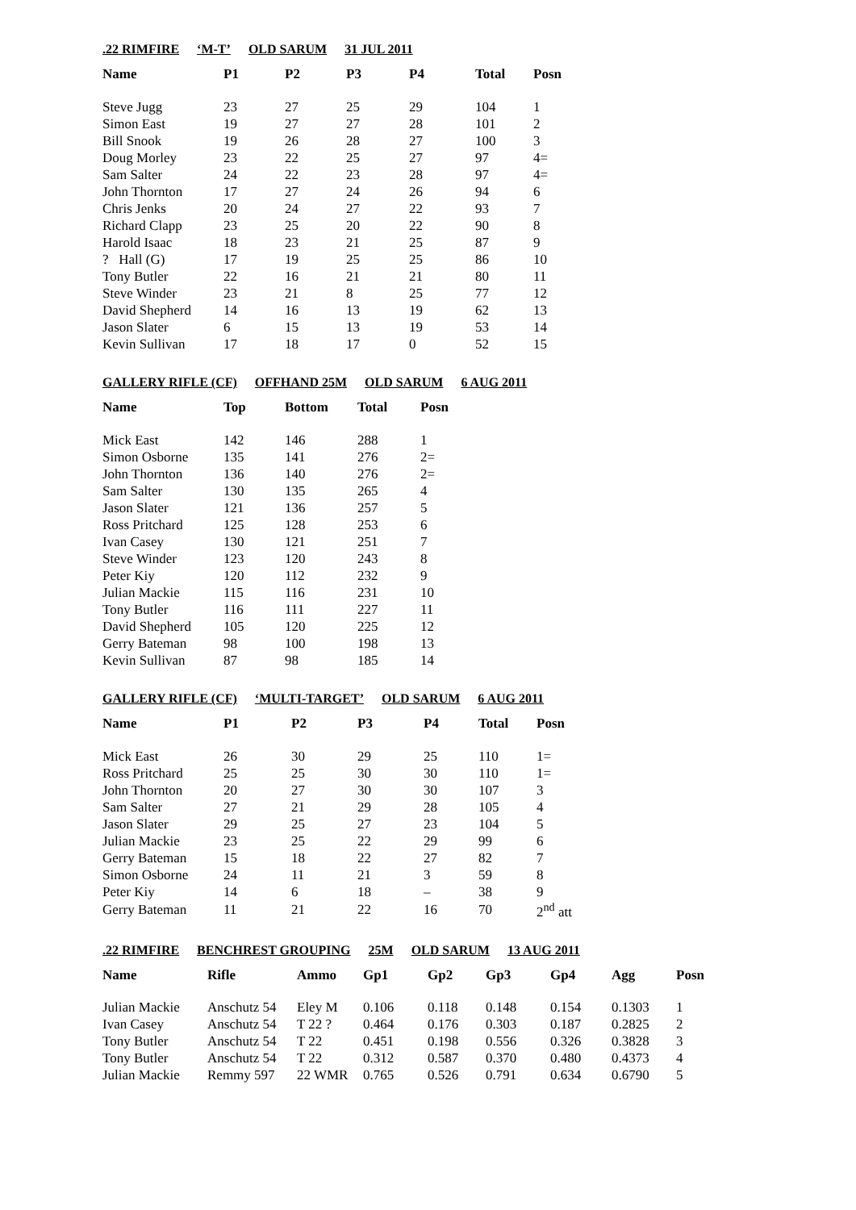.22 RIMFIRE ‘M-T’ OLD SARUM 31 JUL 2011
| Name | P1 | P2 | P3 | P4 | Total | Posn |
| --- | --- | --- | --- | --- | --- | --- |
| Steve Jugg | 23 | 27 | 25 | 29 | 104 | 1 |
| Simon East | 19 | 27 | 27 | 28 | 101 | 2 |
| Bill Snook | 19 | 26 | 28 | 27 | 100 | 3 |
| Doug Morley | 23 | 22 | 25 | 27 | 97 | 4= |
| Sam Salter | 24 | 22 | 23 | 28 | 97 | 4= |
| John Thornton | 17 | 27 | 24 | 26 | 94 | 6 |
| Chris Jenks | 20 | 24 | 27 | 22 | 93 | 7 |
| Richard Clapp | 23 | 25 | 20 | 22 | 90 | 8 |
| Harold Isaac | 18 | 23 | 21 | 25 | 87 | 9 |
| ? Hall (G) | 17 | 19 | 25 | 25 | 86 | 10 |
| Tony Butler | 22 | 16 | 21 | 21 | 80 | 11 |
| Steve Winder | 23 | 21 | 8 | 25 | 77 | 12 |
| David Shepherd | 14 | 16 | 13 | 19 | 62 | 13 |
| Jason Slater | 6 | 15 | 13 | 19 | 53 | 14 |
| Kevin Sullivan | 17 | 18 | 17 | 0 | 52 | 15 |
GALLERY RIFLE (CF) OFFHAND 25M OLD SARUM 6 AUG 2011
| Name | Top | Bottom | Total | Posn |
| --- | --- | --- | --- | --- |
| Mick East | 142 | 146 | 288 | 1 |
| Simon Osborne | 135 | 141 | 276 | 2= |
| John Thornton | 136 | 140 | 276 | 2= |
| Sam Salter | 130 | 135 | 265 | 4 |
| Jason Slater | 121 | 136 | 257 | 5 |
| Ross Pritchard | 125 | 128 | 253 | 6 |
| Ivan Casey | 130 | 121 | 251 | 7 |
| Steve Winder | 123 | 120 | 243 | 8 |
| Peter Kiy | 120 | 112 | 232 | 9 |
| Julian Mackie | 115 | 116 | 231 | 10 |
| Tony Butler | 116 | 111 | 227 | 11 |
| David Shepherd | 105 | 120 | 225 | 12 |
| Gerry Bateman | 98 | 100 | 198 | 13 |
| Kevin Sullivan | 87 | 98 | 185 | 14 |
GALLERY RIFLE (CF) ‘MULTI-TARGET’ OLD SARUM 6 AUG 2011
| Name | P1 | P2 | P3 | P4 | Total | Posn |
| --- | --- | --- | --- | --- | --- | --- |
| Mick East | 26 | 30 | 29 | 25 | 110 | 1= |
| Ross Pritchard | 25 | 25 | 30 | 30 | 110 | 1= |
| John Thornton | 20 | 27 | 30 | 30 | 107 | 3 |
| Sam Salter | 27 | 21 | 29 | 28 | 105 | 4 |
| Jason Slater | 29 | 25 | 27 | 23 | 104 | 5 |
| Julian Mackie | 23 | 25 | 22 | 29 | 99 | 6 |
| Gerry Bateman | 15 | 18 | 22 | 27 | 82 | 7 |
| Simon Osborne | 24 | 11 | 21 | 3 | 59 | 8 |
| Peter Kiy | 14 | 6 | 18 | – | 38 | 9 |
| Gerry Bateman | 11 | 21 | 22 | 16 | 70 | 2<sup>nd</sup> att |
.22 RIMFIRE BENCHREST GROUPING 25M OLD SARUM 13 AUG 2011
| Name | Rifle | Ammo | Gp1 | Gp2 | Gp3 | Gp4 | Agg | Posn |
| --- | --- | --- | --- | --- | --- | --- | --- | --- |
| Julian Mackie | Anschutz 54 | Eley M | 0.106 | 0.118 | 0.148 | 0.154 | 0.1303 | 1 |
| Ivan Casey | Anschutz 54 | T 22 ? | 0.464 | 0.176 | 0.303 | 0.187 | 0.2825 | 2 |
| Tony Butler | Anschutz 54 | T 22 | 0.451 | 0.198 | 0.556 | 0.326 | 0.3828 | 3 |
| Tony Butler | Anschutz 54 | T 22 | 0.312 | 0.587 | 0.370 | 0.480 | 0.4373 | 4 |
| Julian Mackie | Remmy 597 | 22 WMR | 0.765 | 0.526 | 0.791 | 0.634 | 0.6790 | 5 |